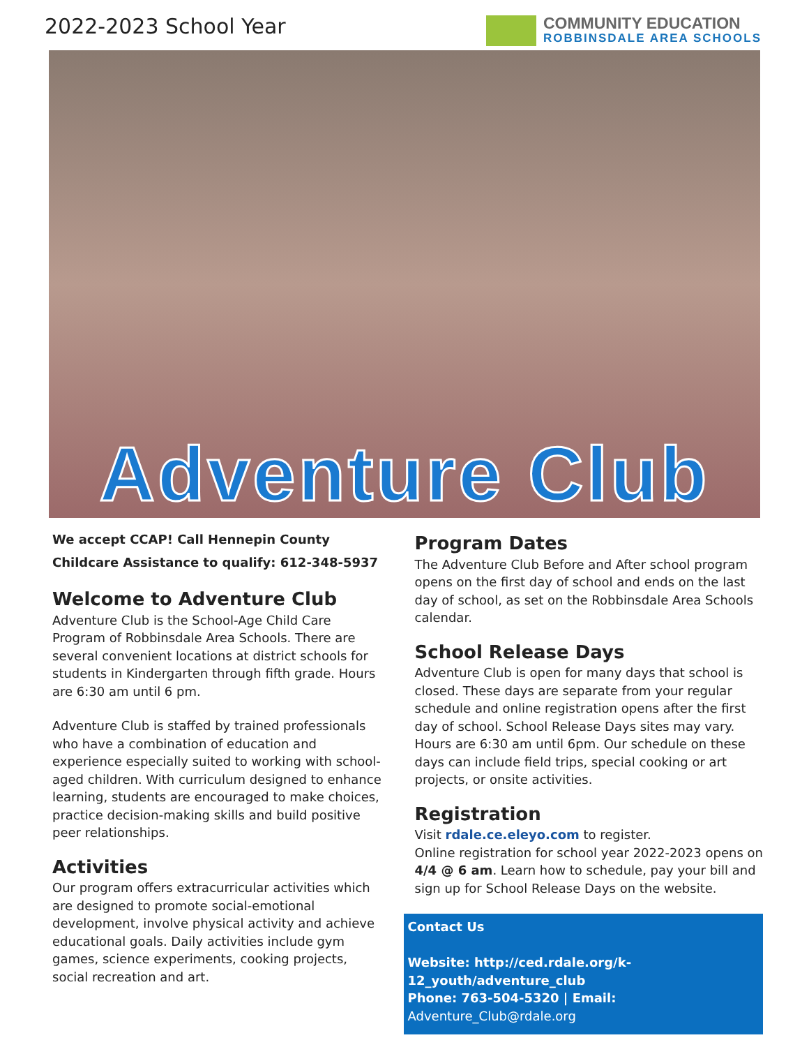2022-2023 School Year
COMMUNITY EDUCATION
ROBBINSDALE AREA SCHOOLS
Adventure Club
We accept CCAP! Call Hennepin County Childcare Assistance to qualify: 612-348-5937
Welcome to Adventure Club
Adventure Club is the School-Age Child Care Program of Robbinsdale Area Schools. There are several convenient locations at district schools for students in Kindergarten through fifth grade. Hours are 6:30 am until 6 pm.
Adventure Club is staffed by trained professionals who have a combination of education and experience especially suited to working with school-aged children. With curriculum designed to enhance learning, students are encouraged to make choices, practice decision-making skills and build positive peer relationships.
Activities
Our program offers extracurricular activities which are designed to promote social-emotional development, involve physical activity and achieve educational goals. Daily activities include gym games, science experiments, cooking projects, social recreation and art.
Program Dates
The Adventure Club Before and After school program opens on the first day of school and ends on the last day of school, as set on the Robbinsdale Area Schools calendar.
School Release Days
Adventure Club is open for many days that school is closed. These days are separate from your regular schedule and online registration opens after the first day of school. School Release Days sites may vary. Hours are 6:30 am until 6pm. Our schedule on these days can include field trips, special cooking or art projects, or onsite activities.
Registration
Visit rdale.ce.eleyo.com to register.
Online registration for school year 2022-2023 opens on 4/4 @ 6 am. Learn how to schedule, pay your bill and sign up for School Release Days on the website.
Contact Us
Website: http://ced.rdale.org/k-12_youth/adventure_club
Phone: 763-504-5320 | Email: Adventure_Club@rdale.org